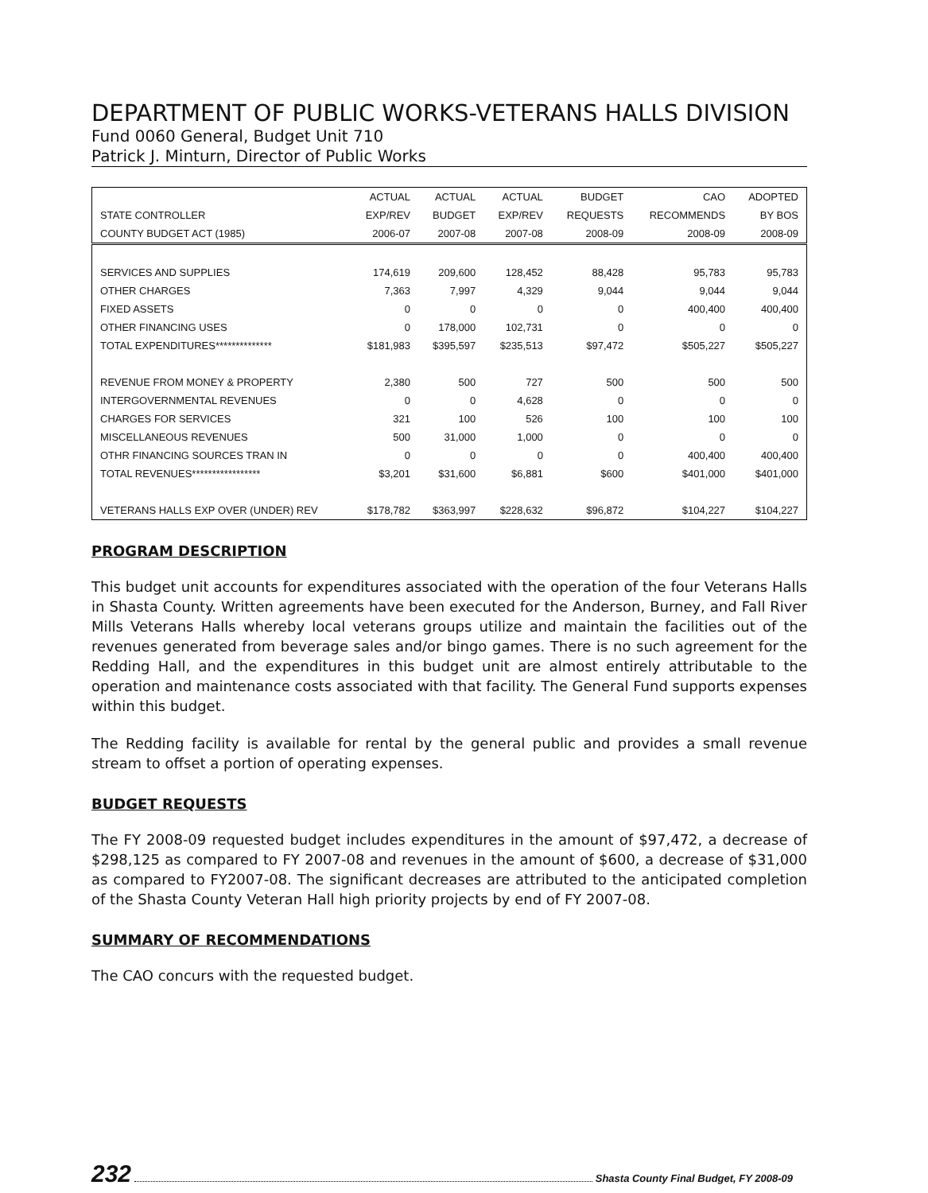DEPARTMENT OF PUBLIC WORKS-VETERANS HALLS DIVISION
Fund 0060 General, Budget Unit 710
Patrick J. Minturn, Director of Public Works
| | ACTUAL | ACTUAL | ACTUAL | BUDGET | CAO | ADOPTED |
| --- | --- | --- | --- | --- | --- | --- |
| STATE CONTROLLER | EXP/REV | BUDGET | EXP/REV | REQUESTS | RECOMMENDS | BY BOS |
| COUNTY BUDGET ACT (1985) | 2006-07 | 2007-08 | 2007-08 | 2008-09 | 2008-09 | 2008-09 |
| SERVICES AND SUPPLIES | 174,619 | 209,600 | 128,452 | 88,428 | 95,783 | 95,783 |
| OTHER CHARGES | 7,363 | 7,997 | 4,329 | 9,044 | 9,044 | 9,044 |
| FIXED ASSETS | 0 | 0 | 0 | 0 | 400,400 | 400,400 |
| OTHER FINANCING USES | 0 | 178,000 | 102,731 | 0 | 0 | 0 |
| TOTAL EXPENDITURES************** | $181,983 | $395,597 | $235,513 | $97,472 | $505,227 | $505,227 |
| REVENUE FROM MONEY & PROPERTY | 2,380 | 500 | 727 | 500 | 500 | 500 |
| INTERGOVERNMENTAL REVENUES | 0 | 0 | 4,628 | 0 | 0 | 0 |
| CHARGES FOR SERVICES | 321 | 100 | 526 | 100 | 100 | 100 |
| MISCELLANEOUS REVENUES | 500 | 31,000 | 1,000 | 0 | 0 | 0 |
| OTHR FINANCING SOURCES TRAN IN | 0 | 0 | 0 | 0 | 400,400 | 400,400 |
| TOTAL REVENUES***************** | $3,201 | $31,600 | $6,881 | $600 | $401,000 | $401,000 |
| VETERANS HALLS EXP OVER (UNDER) REV | $178,782 | $363,997 | $228,632 | $96,872 | $104,227 | $104,227 |
PROGRAM DESCRIPTION
This budget unit accounts for expenditures associated with the operation of the four Veterans Halls in Shasta County. Written agreements have been executed for the Anderson, Burney, and Fall River Mills Veterans Halls whereby local veterans groups utilize and maintain the facilities out of the revenues generated from beverage sales and/or bingo games. There is no such agreement for the Redding Hall, and the expenditures in this budget unit are almost entirely attributable to the operation and maintenance costs associated with that facility. The General Fund supports expenses within this budget.
The Redding facility is available for rental by the general public and provides a small revenue stream to offset a portion of operating expenses.
BUDGET REQUESTS
The FY 2008-09 requested budget includes expenditures in the amount of $97,472, a decrease of $298,125 as compared to FY 2007-08 and revenues in the amount of $600, a decrease of $31,000 as compared to FY2007-08. The significant decreases are attributed to the anticipated completion of the Shasta County Veteran Hall high priority projects by end of FY 2007-08.
SUMMARY OF RECOMMENDATIONS
The CAO concurs with the requested budget.
232 Shasta County Final Budget, FY 2008-09